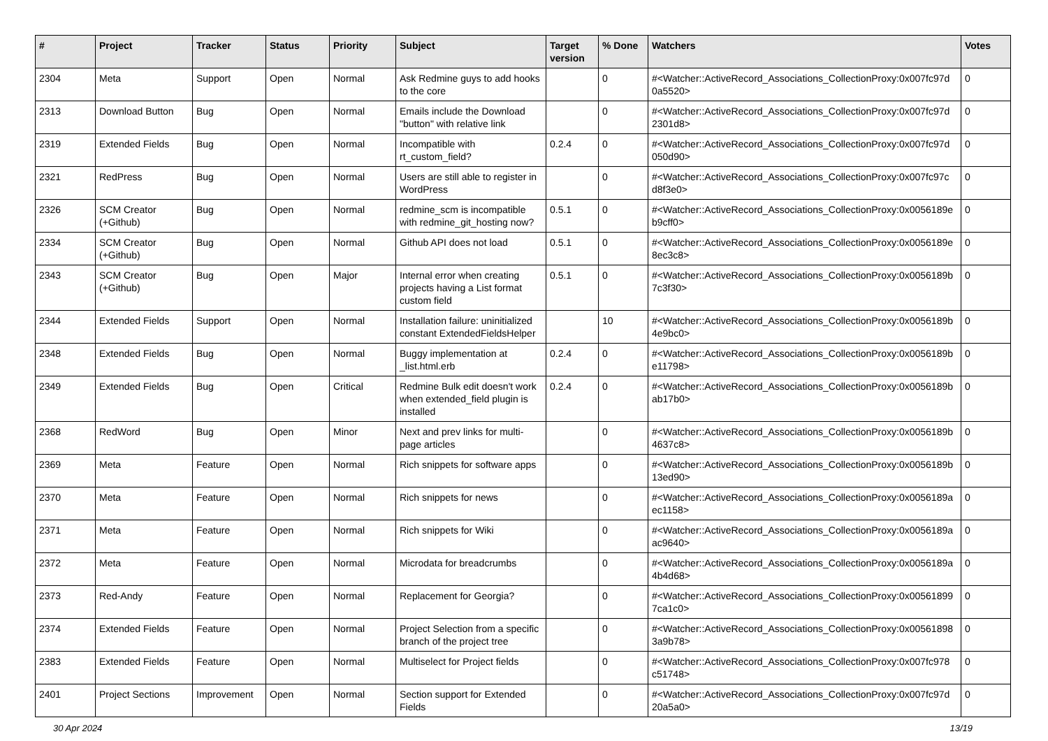| # | Project | Tracker | Status | Priority | Subject | Target version | % Done | Watchers | Votes |
| --- | --- | --- | --- | --- | --- | --- | --- | --- | --- |
| 2304 | Meta | Support | Open | Normal | Ask Redmine guys to add hooks to the core | | 0 | #<Watcher::ActiveRecord_Associations_CollectionProxy:0x007fc97d 0a5520> | 0 |
| 2313 | Download Button | Bug | Open | Normal | Emails include the Download "button" with relative link | | 0 | #<Watcher::ActiveRecord_Associations_CollectionProxy:0x007fc97d 2301d8> | 0 |
| 2319 | Extended Fields | Bug | Open | Normal | Incompatible with rt_custom_field? | 0.2.4 | 0 | #<Watcher::ActiveRecord_Associations_CollectionProxy:0x007fc97d 050d90> | 0 |
| 2321 | RedPress | Bug | Open | Normal | Users are still able to register in WordPress | | 0 | #<Watcher::ActiveRecord_Associations_CollectionProxy:0x007fc97c d8f3e0> | 0 |
| 2326 | SCM Creator (+Github) | Bug | Open | Normal | redmine_scm is incompatible with redmine_git_hosting now? | 0.5.1 | 0 | #<Watcher::ActiveRecord_Associations_CollectionProxy:0x0056189e b9cff0> | 0 |
| 2334 | SCM Creator (+Github) | Bug | Open | Normal | Github API does not load | 0.5.1 | 0 | #<Watcher::ActiveRecord_Associations_CollectionProxy:0x0056189e 8ec3c8> | 0 |
| 2343 | SCM Creator (+Github) | Bug | Open | Major | Internal error when creating projects having a List format custom field | 0.5.1 | 0 | #<Watcher::ActiveRecord_Associations_CollectionProxy:0x0056189b 7c3f30> | 0 |
| 2344 | Extended Fields | Support | Open | Normal | Installation failure: uninitialized constant ExtendedFieldsHelper | | 10 | #<Watcher::ActiveRecord_Associations_CollectionProxy:0x0056189b 4e9bc0> | 0 |
| 2348 | Extended Fields | Bug | Open | Normal | Buggy implementation at _list.html.erb | 0.2.4 | 0 | #<Watcher::ActiveRecord_Associations_CollectionProxy:0x0056189b e11798> | 0 |
| 2349 | Extended Fields | Bug | Open | Critical | Redmine Bulk edit doesn't work when extended_field plugin is installed | 0.2.4 | 0 | #<Watcher::ActiveRecord_Associations_CollectionProxy:0x0056189b ab17b0> | 0 |
| 2368 | RedWord | Bug | Open | Minor | Next and prev links for multi-page articles | | 0 | #<Watcher::ActiveRecord_Associations_CollectionProxy:0x0056189b 4637c8> | 0 |
| 2369 | Meta | Feature | Open | Normal | Rich snippets for software apps | | 0 | #<Watcher::ActiveRecord_Associations_CollectionProxy:0x0056189b 13ed90> | 0 |
| 2370 | Meta | Feature | Open | Normal | Rich snippets for news | | 0 | #<Watcher::ActiveRecord_Associations_CollectionProxy:0x0056189a ec1158> | 0 |
| 2371 | Meta | Feature | Open | Normal | Rich snippets for Wiki | | 0 | #<Watcher::ActiveRecord_Associations_CollectionProxy:0x0056189a ac9640> | 0 |
| 2372 | Meta | Feature | Open | Normal | Microdata for breadcrumbs | | 0 | #<Watcher::ActiveRecord_Associations_CollectionProxy:0x0056189a 4b4d68> | 0 |
| 2373 | Red-Andy | Feature | Open | Normal | Replacement for Georgia? | | 0 | #<Watcher::ActiveRecord_Associations_CollectionProxy:0x00561899 7ca1c0> | 0 |
| 2374 | Extended Fields | Feature | Open | Normal | Project Selection from a specific branch of the project tree | | 0 | #<Watcher::ActiveRecord_Associations_CollectionProxy:0x00561898 3a9b78> | 0 |
| 2383 | Extended Fields | Feature | Open | Normal | Multiselect for Project fields | | 0 | #<Watcher::ActiveRecord_Associations_CollectionProxy:0x007fc978 c51748> | 0 |
| 2401 | Project Sections | Improvement | Open | Normal | Section support for Extended Fields | | 0 | #<Watcher::ActiveRecord_Associations_CollectionProxy:0x007fc97d 20a5a0> | 0 |
30 Apr 2024 13/19